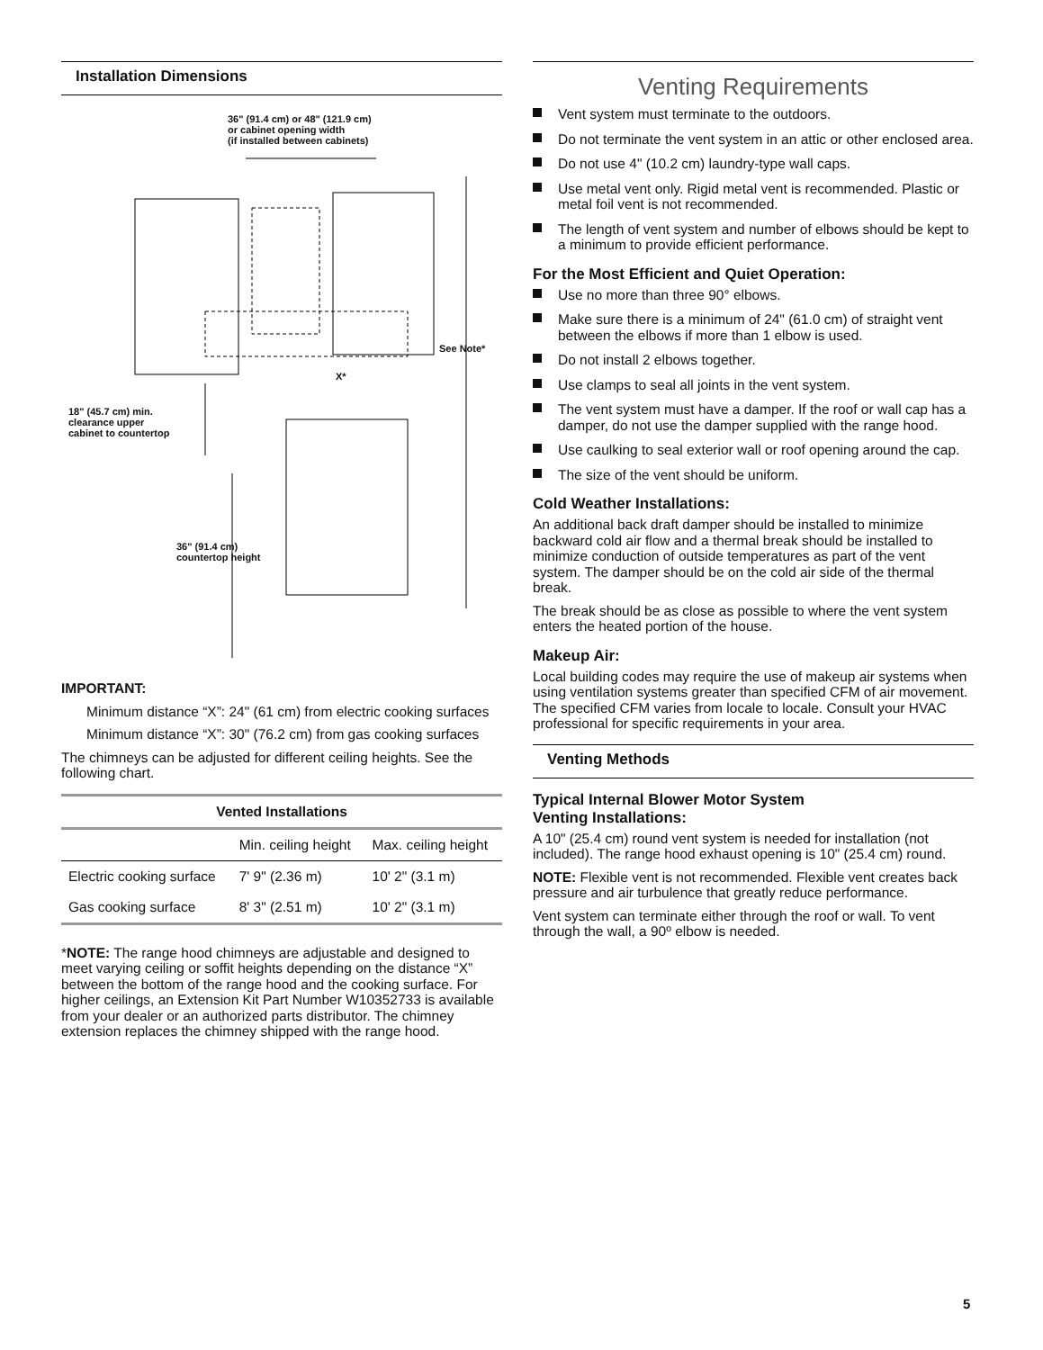Installation Dimensions
36" (91.4 cm) or 48" (121.9 cm)
or cabinet opening width
(if installed between cabinets)
See Note*
X*
18" (45.7 cm) min.
clearance upper
cabinet to countertop
36" (91.4 cm)
countertop height
IMPORTANT:
Minimum distance “X”: 24" (61 cm) from electric cooking surfaces
Minimum distance “X”: 30" (76.2 cm) from gas cooking surfaces
The chimneys can be adjusted for different ceiling heights. See the following chart.
| Vented Installations | | |
| --- | --- | --- |
| | Min. ceiling height | Max. ceiling height |
| Electric cooking surface | 7' 9" (2.36 m) | 10' 2" (3.1 m) |
| Gas cooking surface | 8' 3" (2.51 m) | 10' 2" (3.1 m) |
*NOTE: The range hood chimneys are adjustable and designed to meet varying ceiling or soffit heights depending on the distance “X” between the bottom of the range hood and the cooking surface. For higher ceilings, an Extension Kit Part Number W10352733 is available from your dealer or an authorized parts distributor. The chimney extension replaces the chimney shipped with the range hood.
Venting Requirements
Vent system must terminate to the outdoors.
Do not terminate the vent system in an attic or other enclosed area.
Do not use 4" (10.2 cm) laundry-type wall caps.
Use metal vent only. Rigid metal vent is recommended. Plastic or metal foil vent is not recommended.
The length of vent system and number of elbows should be kept to a minimum to provide efficient performance.
For the Most Efficient and Quiet Operation:
Use no more than three 90° elbows.
Make sure there is a minimum of 24" (61.0 cm) of straight vent between the elbows if more than 1 elbow is used.
Do not install 2 elbows together.
Use clamps to seal all joints in the vent system.
The vent system must have a damper. If the roof or wall cap has a damper, do not use the damper supplied with the range hood.
Use caulking to seal exterior wall or roof opening around the cap.
The size of the vent should be uniform.
Cold Weather Installations:
An additional back draft damper should be installed to minimize backward cold air flow and a thermal break should be installed to minimize conduction of outside temperatures as part of the vent system. The damper should be on the cold air side of the thermal break.
The break should be as close as possible to where the vent system enters the heated portion of the house.
Makeup Air:
Local building codes may require the use of makeup air systems when using ventilation systems greater than specified CFM of air movement. The specified CFM varies from locale to locale. Consult your HVAC professional for specific requirements in your area.
Venting Methods
Typical Internal Blower Motor System
Venting Installations:
A 10" (25.4 cm) round vent system is needed for installation (not included). The range hood exhaust opening is 10" (25.4 cm) round.
NOTE: Flexible vent is not recommended. Flexible vent creates back pressure and air turbulence that greatly reduce performance.
Vent system can terminate either through the roof or wall. To vent through the wall, a 90º elbow is needed.
5